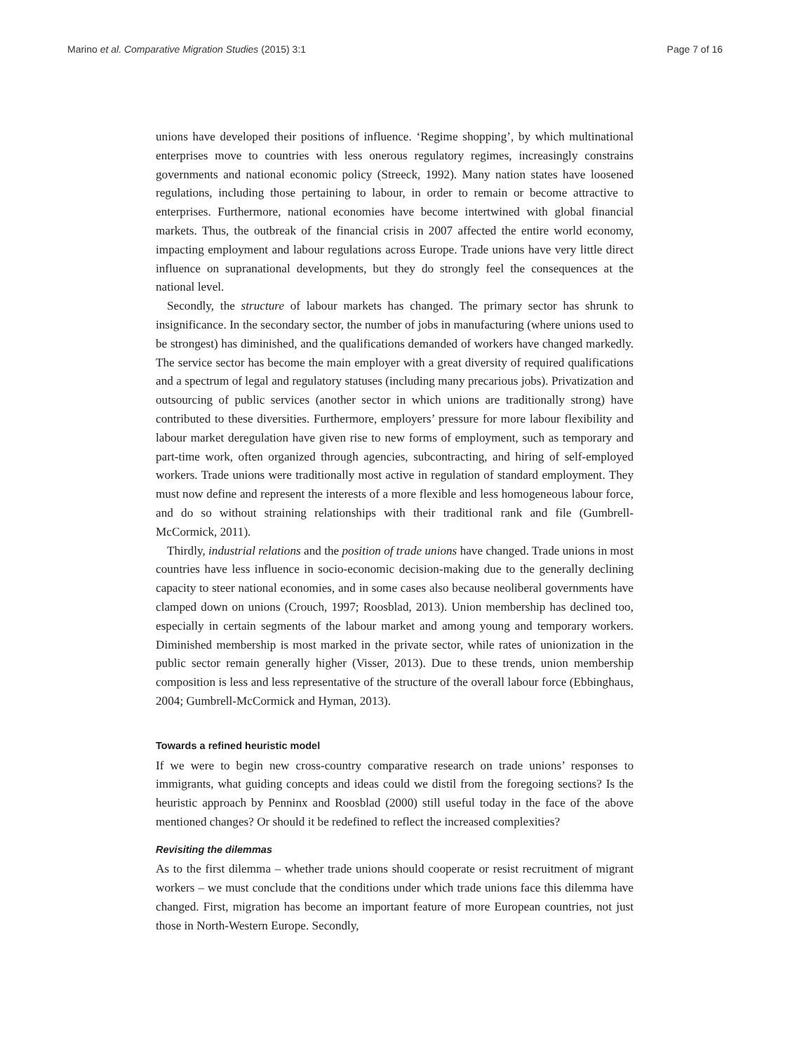Marino et al. Comparative Migration Studies (2015) 3:1 Page 7 of 16
unions have developed their positions of influence. ‘Regime shopping’, by which multinational enterprises move to countries with less onerous regulatory regimes, increasingly constrains governments and national economic policy (Streeck, 1992). Many nation states have loosened regulations, including those pertaining to labour, in order to remain or become attractive to enterprises. Furthermore, national economies have become intertwined with global financial markets. Thus, the outbreak of the financial crisis in 2007 affected the entire world economy, impacting employment and labour regulations across Europe. Trade unions have very little direct influence on supranational developments, but they do strongly feel the consequences at the national level.
Secondly, the structure of labour markets has changed. The primary sector has shrunk to insignificance. In the secondary sector, the number of jobs in manufacturing (where unions used to be strongest) has diminished, and the qualifications demanded of workers have changed markedly. The service sector has become the main employer with a great diversity of required qualifications and a spectrum of legal and regulatory statuses (including many precarious jobs). Privatization and outsourcing of public services (another sector in which unions are traditionally strong) have contributed to these diversities. Furthermore, employers’ pressure for more labour flexibility and labour market deregulation have given rise to new forms of employment, such as temporary and part-time work, often organized through agencies, subcontracting, and hiring of self-employed workers. Trade unions were traditionally most active in regulation of standard employment. They must now define and represent the interests of a more flexible and less homogeneous labour force, and do so without straining relationships with their traditional rank and file (Gumbrell-McCormick, 2011).
Thirdly, industrial relations and the position of trade unions have changed. Trade unions in most countries have less influence in socio-economic decision-making due to the generally declining capacity to steer national economies, and in some cases also because neoliberal governments have clamped down on unions (Crouch, 1997; Roosblad, 2013). Union membership has declined too, especially in certain segments of the labour market and among young and temporary workers. Diminished membership is most marked in the private sector, while rates of unionization in the public sector remain generally higher (Visser, 2013). Due to these trends, union membership composition is less and less representative of the structure of the overall labour force (Ebbinghaus, 2004; Gumbrell-McCormick and Hyman, 2013).
Towards a refined heuristic model
If we were to begin new cross-country comparative research on trade unions’ responses to immigrants, what guiding concepts and ideas could we distil from the foregoing sections? Is the heuristic approach by Penninx and Roosblad (2000) still useful today in the face of the above mentioned changes? Or should it be redefined to reflect the increased complexities?
Revisiting the dilemmas
As to the first dilemma – whether trade unions should cooperate or resist recruitment of migrant workers – we must conclude that the conditions under which trade unions face this dilemma have changed. First, migration has become an important feature of more European countries, not just those in North-Western Europe. Secondly,